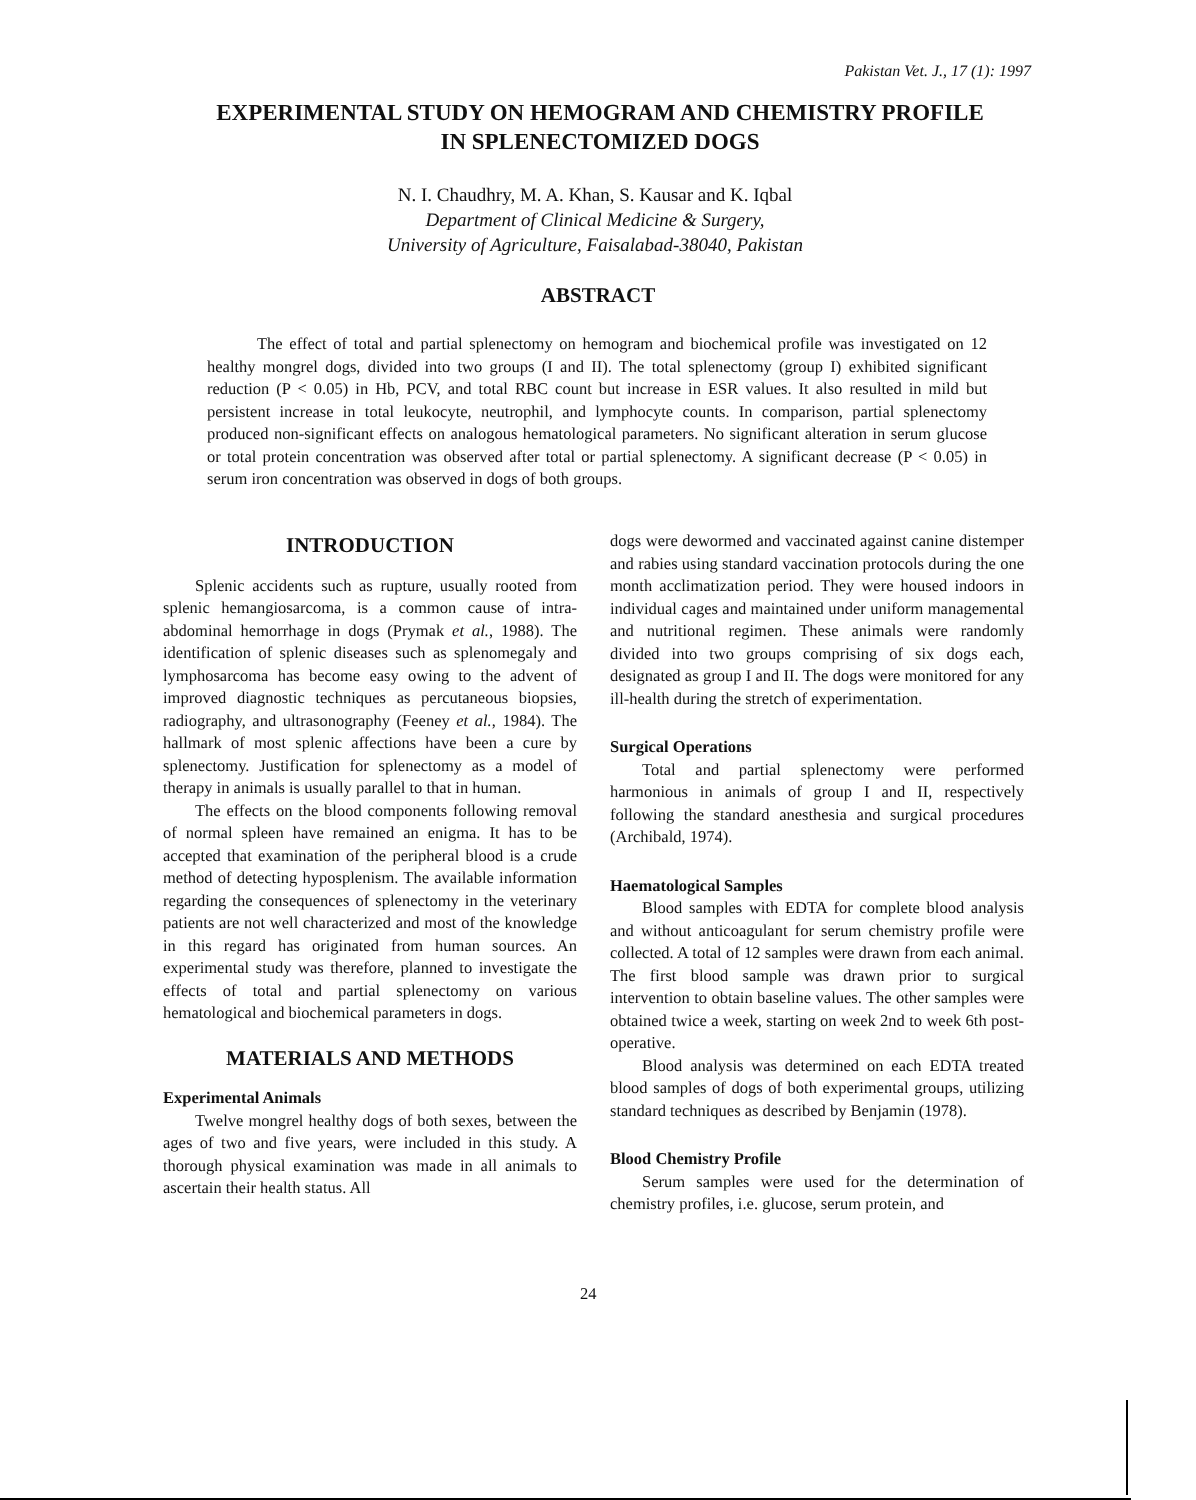Pakistan Vet. J., 17 (1): 1997
EXPERIMENTAL STUDY ON HEMOGRAM AND CHEMISTRY PROFILE
IN SPLENECTOMIZED DOGS
N. I. Chaudhry, M. A. Khan, S. Kausar and K. Iqbal
Department of Clinical Medicine & Surgery,
University of Agriculture, Faisalabad-38040, Pakistan
ABSTRACT
The effect of total and partial splenectomy on hemogram and biochemical profile was investigated on 12 healthy mongrel dogs, divided into two groups (I and II). The total splenectomy (group I) exhibited significant reduction (P < 0.05) in Hb, PCV, and total RBC count but increase in ESR values. It also resulted in mild but persistent increase in total leukocyte, neutrophil, and lymphocyte counts. In comparison, partial splenectomy produced non-significant effects on analogous hematological parameters. No significant alteration in serum glucose or total protein concentration was observed after total or partial splenectomy. A significant decrease (P < 0.05) in serum iron concentration was observed in dogs of both groups.
INTRODUCTION
Splenic accidents such as rupture, usually rooted from splenic hemangiosarcoma, is a common cause of intra-abdominal hemorrhage in dogs (Prymak et al., 1988). The identification of splenic diseases such as splenomegaly and lymphosarcoma has become easy owing to the advent of improved diagnostic techniques as percutaneous biopsies, radiography, and ultrasonography (Feeney et al., 1984). The hallmark of most splenic affections have been a cure by splenectomy. Justification for splenectomy as a model of therapy in animals is usually parallel to that in human.
The effects on the blood components following removal of normal spleen have remained an enigma. It has to be accepted that examination of the peripheral blood is a crude method of detecting hyposplenism. The available information regarding the consequences of splenectomy in the veterinary patients are not well characterized and most of the knowledge in this regard has originated from human sources. An experimental study was therefore, planned to investigate the effects of total and partial splenectomy on various hematological and biochemical parameters in dogs.
MATERIALS AND METHODS
Experimental Animals
Twelve mongrel healthy dogs of both sexes, between the ages of two and five years, were included in this study. A thorough physical examination was made in all animals to ascertain their health status. All
dogs were dewormed and vaccinated against canine distemper and rabies using standard vaccination protocols during the one month acclimatization period. They were housed indoors in individual cages and maintained under uniform managemental and nutritional regimen. These animals were randomly divided into two groups comprising of six dogs each, designated as group I and II. The dogs were monitored for any ill-health during the stretch of experimentation.
Surgical Operations
Total and partial splenectomy were performed harmonious in animals of group I and II, respectively following the standard anesthesia and surgical procedures (Archibald, 1974).
Haematological Samples
Blood samples with EDTA for complete blood analysis and without anticoagulant for serum chemistry profile were collected. A total of 12 samples were drawn from each animal. The first blood sample was drawn prior to surgical intervention to obtain baseline values. The other samples were obtained twice a week, starting on week 2nd to week 6th post-operative.
Blood analysis was determined on each EDTA treated blood samples of dogs of both experimental groups, utilizing standard techniques as described by Benjamin (1978).
Blood Chemistry Profile
Serum samples were used for the determination of chemistry profiles, i.e. glucose, serum protein, and
24